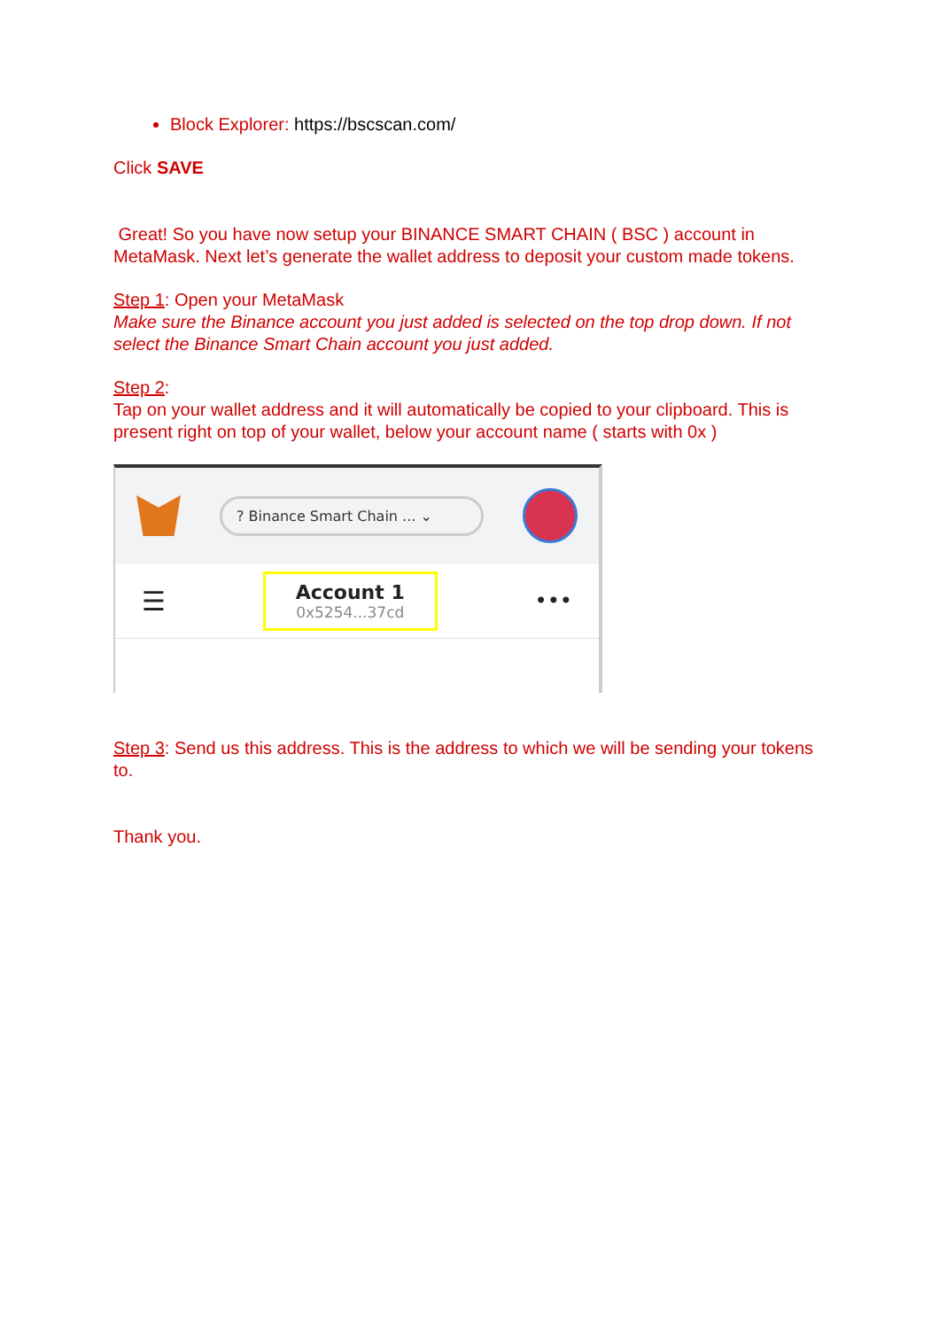Block Explorer: https://bscscan.com/
Click SAVE
Great! So you have now setup your BINANCE SMART CHAIN ( BSC ) account in MetaMask. Next let’s generate the wallet address to deposit your custom made tokens.
Step 1: Open your MetaMask
Make sure the Binance account you just added is selected on the top drop down. If not select the Binance Smart Chain account you just added.
Step 2:
Tap on your wallet address and it will automatically be copied to your clipboard. This is present right on top of your wallet, below your account name ( starts with 0x )
? Binance Smart Chain ... ⌄
☰
Account 1
0x5254...37cd
•••
Step 3: Send us this address. This is the address to which we will be sending your tokens to.
Thank you.